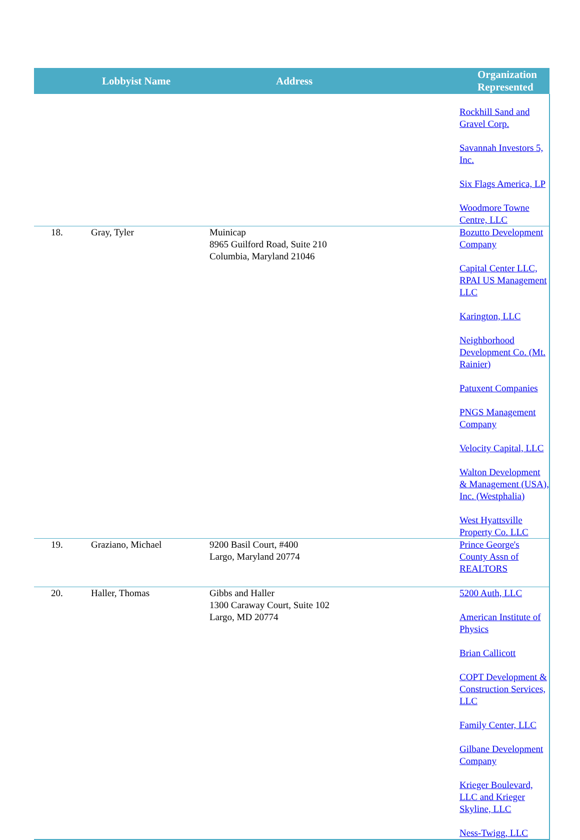| | Lobbyist Name | Address | Organization Represented |
| --- | --- | --- | --- |
| | | | Rockhill Sand and Gravel Corp. Savannah Investors 5, Inc. Six Flags America, LP Woodmore Towne Centre, LLC |
| 18. | Gray, Tyler | Muinicap 8965 Guilford Road, Suite 210 Columbia, Maryland 21046 | Bozutto Development Company Capital Center LLC, RPAI US Management LLC Karington, LLC Neighborhood Development Co. (Mt. Rainier) Patuxent Companies PNGS Management Company Velocity Capital, LLC Walton Development & Management (USA), Inc. (Westphalia) West Hyattsville Property Co. LLC |
| 19. | Graziano, Michael | 9200 Basil Court, #400 Largo, Maryland 20774 | Prince George's County Assn of REALTORS |
| 20. | Haller, Thomas | Gibbs and Haller 1300 Caraway Court, Suite 102 Largo, MD 20774 | 5200 Auth, LLC American Institute of Physics Brian Callicott COPT Development & Construction Services, LLC Family Center, LLC Gilbane Development Company Krieger Boulevard, LLC and Krieger Skyline, LLC Ness-Twigg, LLC |